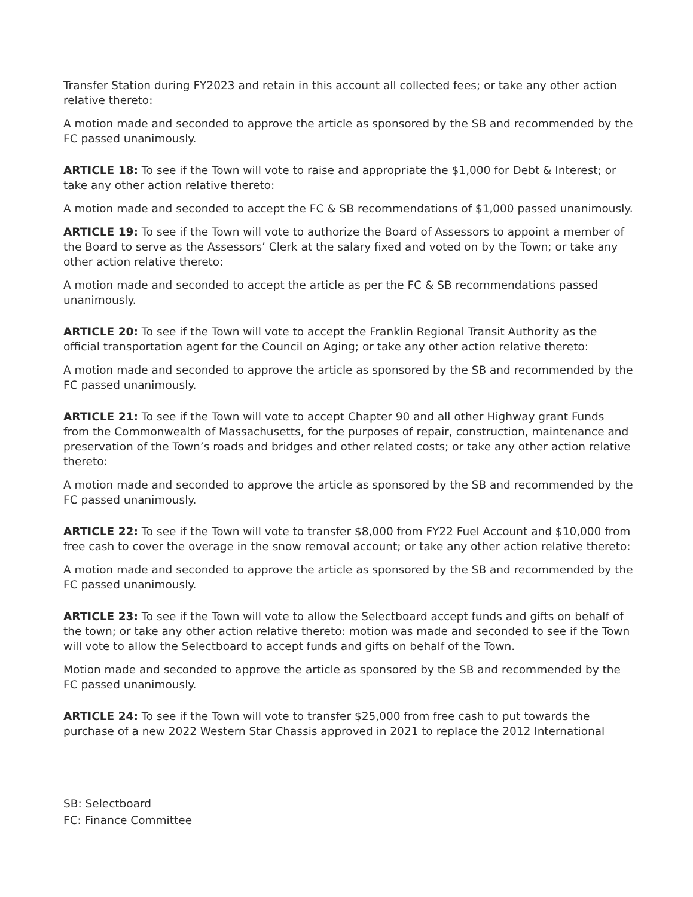Transfer Station during FY2023 and retain in this account all collected fees; or take any other action relative thereto:
A motion made and seconded to approve the article as sponsored by the SB and recommended by the FC passed unanimously.
ARTICLE 18: To see if the Town will vote to raise and appropriate the $1,000 for Debt & Interest; or take any other action relative thereto:
A motion made and seconded to accept the FC & SB recommendations of $1,000 passed unanimously.
ARTICLE 19: To see if the Town will vote to authorize the Board of Assessors to appoint a member of the Board to serve as the Assessors’ Clerk at the salary fixed and voted on by the Town; or take any other action relative thereto:
A motion made and seconded to accept the article as per the FC & SB recommendations passed unanimously.
ARTICLE 20: To see if the Town will vote to accept the Franklin Regional Transit Authority as the official transportation agent for the Council on Aging; or take any other action relative thereto:
A motion made and seconded to approve the article as sponsored by the SB and recommended by the FC passed unanimously.
ARTICLE 21: To see if the Town will vote to accept Chapter 90 and all other Highway grant Funds from the Commonwealth of Massachusetts, for the purposes of repair, construction, maintenance and preservation of the Town’s roads and bridges and other related costs; or take any other action relative thereto:
A motion made and seconded to approve the article as sponsored by the SB and recommended by the FC passed unanimously.
ARTICLE 22: To see if the Town will vote to transfer $8,000 from FY22 Fuel Account and $10,000 from free cash to cover the overage in the snow removal account; or take any other action relative thereto:
A motion made and seconded to approve the article as sponsored by the SB and recommended by the FC passed unanimously.
ARTICLE 23: To see if the Town will vote to allow the Selectboard accept funds and gifts on behalf of the town; or take any other action relative thereto: motion was made and seconded to see if the Town will vote to allow the Selectboard to accept funds and gifts on behalf of the Town.
Motion made and seconded to approve the article as sponsored by the SB and recommended by the FC passed unanimously.
ARTICLE 24: To see if the Town will vote to transfer $25,000 from free cash to put towards the purchase of a new 2022 Western Star Chassis approved in 2021 to replace the 2012 International
SB: Selectboard
FC: Finance Committee